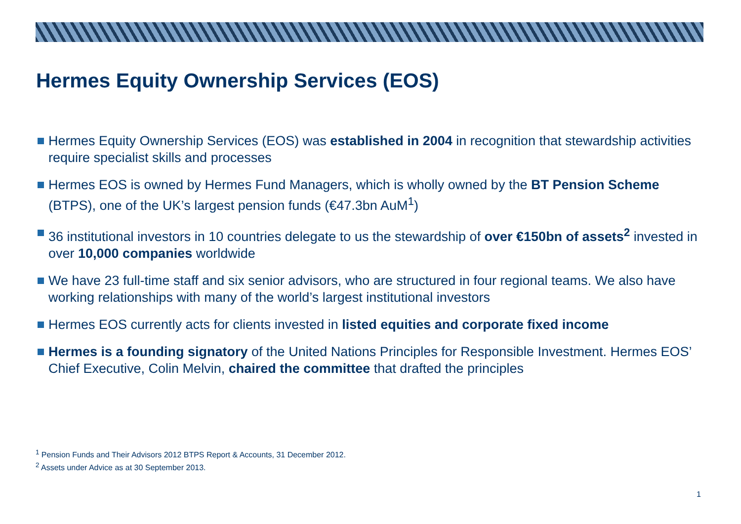Hermes Equity Ownership Services (EOS)
Hermes Equity Ownership Services (EOS) was established in 2004 in recognition that stewardship activities require specialist skills and processes
Hermes EOS is owned by Hermes Fund Managers, which is wholly owned by the BT Pension Scheme (BTPS), one of the UK’s largest pension funds (€47.3bn AuM<sup>1</sup>)
36 institutional investors in 10 countries delegate to us the stewardship of over €150bn of assets<sup>2</sup> invested in over 10,000 companies worldwide
We have 23 full-time staff and six senior advisors, who are structured in four regional teams. We also have working relationships with many of the world’s largest institutional investors
Hermes EOS currently acts for clients invested in listed equities and corporate fixed income
Hermes is a founding signatory of the United Nations Principles for Responsible Investment. Hermes EOS’ Chief Executive, Colin Melvin, chaired the committee that drafted the principles
<sup>1</sup> Pension Funds and Their Advisors 2012 BTPS Report & Accounts, 31 December 2012.
<sup>2</sup> Assets under Advice as at 30 September 2013.
1